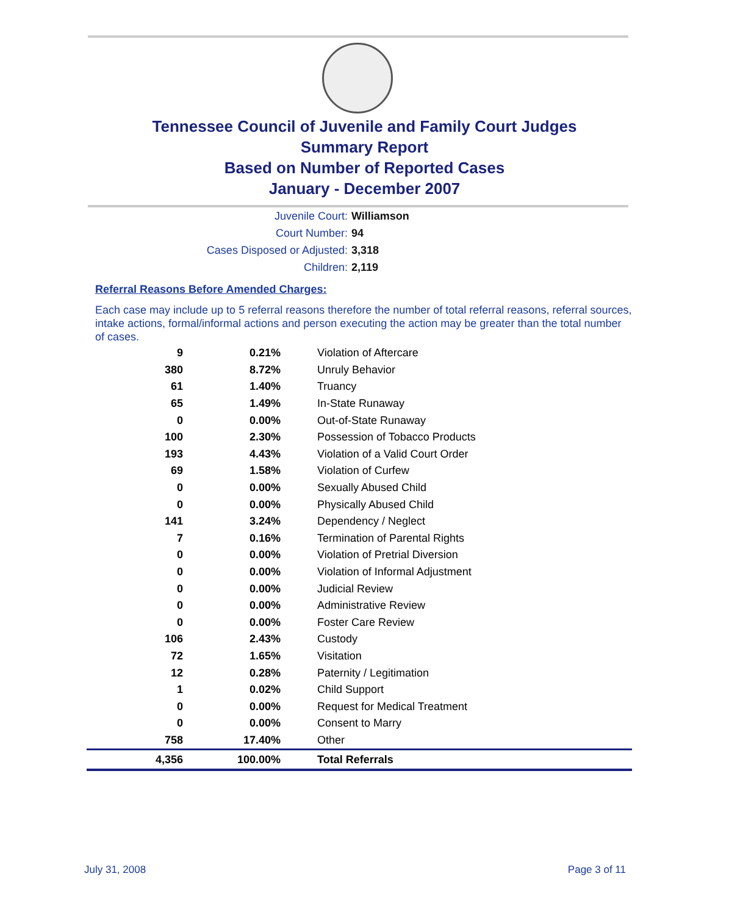Tennessee Council of Juvenile and Family Court Judges
Summary Report
Based on Number of Reported Cases
January - December 2007
Juvenile Court: Williamson
Court Number: 94
Cases Disposed or Adjusted: 3,318
Children: 2,119
Referral Reasons Before Amended Charges:
Each case may include up to 5 referral reasons therefore the number of total referral reasons, referral sources, intake actions, formal/informal actions and person executing the action may be greater than the total number of cases.
| 9 | 0.21% | Violation of Aftercare |
| 380 | 8.72% | Unruly Behavior |
| 61 | 1.40% | Truancy |
| 65 | 1.49% | In-State Runaway |
| 0 | 0.00% | Out-of-State Runaway |
| 100 | 2.30% | Possession of Tobacco Products |
| 193 | 4.43% | Violation of a Valid Court Order |
| 69 | 1.58% | Violation of Curfew |
| 0 | 0.00% | Sexually Abused Child |
| 0 | 0.00% | Physically Abused Child |
| 141 | 3.24% | Dependency / Neglect |
| 7 | 0.16% | Termination of Parental Rights |
| 0 | 0.00% | Violation of Pretrial Diversion |
| 0 | 0.00% | Violation of Informal Adjustment |
| 0 | 0.00% | Judicial Review |
| 0 | 0.00% | Administrative Review |
| 0 | 0.00% | Foster Care Review |
| 106 | 2.43% | Custody |
| 72 | 1.65% | Visitation |
| 12 | 0.28% | Paternity / Legitimation |
| 1 | 0.02% | Child Support |
| 0 | 0.00% | Request for Medical Treatment |
| 0 | 0.00% | Consent to Marry |
| 758 | 17.40% | Other |
| 4,356 | 100.00% | Total Referrals |
July 31, 2008 Page 3 of 11